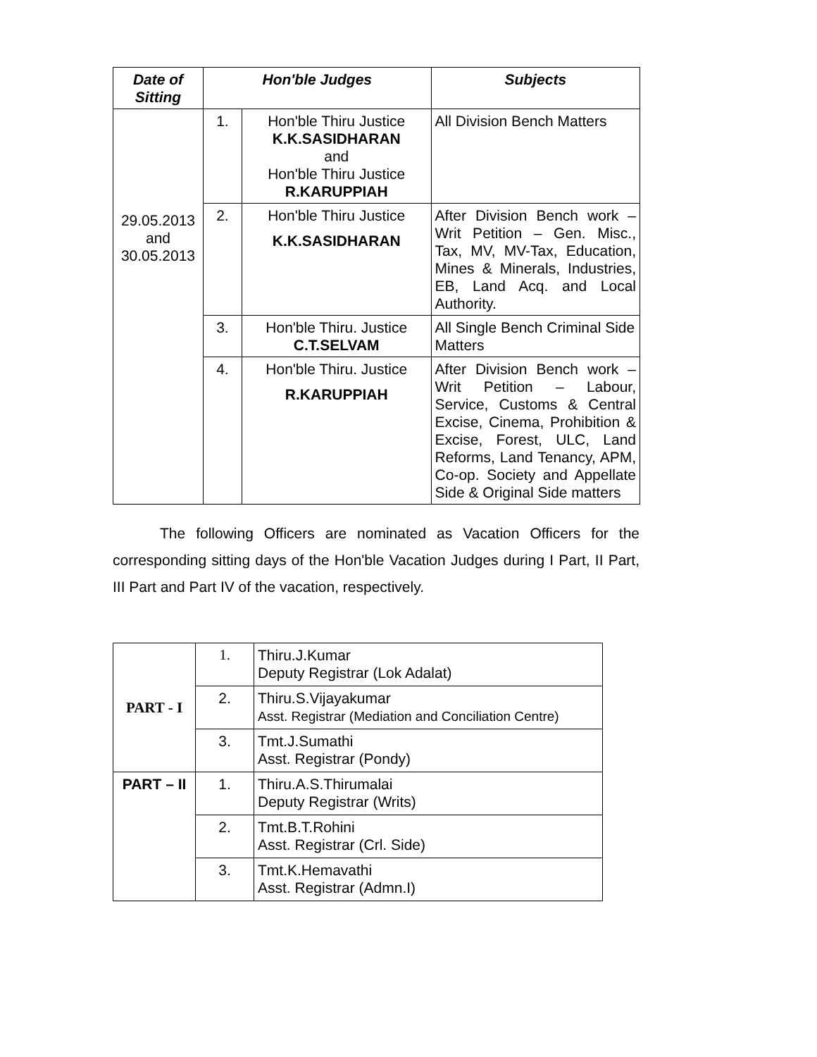| Date of Sitting | Hon'ble Judges | | Subjects |
| --- | --- | --- | --- |
| 29.05.2013 and 30.05.2013 | 1. | Hon'ble Thiru Justice K.K.SASIDHARAN and Hon'ble Thiru Justice R.KARUPPIAH | All Division Bench Matters |
| | 2. | Hon'ble Thiru Justice K.K.SASIDHARAN | After Division Bench work – Writ Petition – Gen. Misc., Tax, MV, MV-Tax, Education, Mines & Minerals, Industries, EB, Land Acq. and Local Authority. |
| | 3. | Hon'ble Thiru. Justice C.T.SELVAM | All Single Bench Criminal Side Matters |
| | 4. | Hon'ble Thiru. Justice R.KARUPPIAH | After Division Bench work – Writ Petition – Labour, Service, Customs & Central Excise, Cinema, Prohibition & Excise, Forest, ULC, Land Reforms, Land Tenancy, APM, Co-op. Society and Appellate Side & Original Side matters |
The following Officers are nominated as Vacation Officers for the corresponding sitting days of the Hon'ble Vacation Judges during I Part, II Part, III Part and Part IV of the vacation, respectively.
| PART - I | 1. | Thiru.J.Kumar Deputy Registrar (Lok Adalat) |
| | 2. | Thiru.S.Vijayakumar Asst. Registrar (Mediation and Conciliation Centre) |
| | 3. | Tmt.J.Sumathi Asst. Registrar (Pondy) |
| PART – II | 1. | Thiru.A.S.Thirumalai Deputy Registrar (Writs) |
| | 2. | Tmt.B.T.Rohini Asst. Registrar (Crl. Side) |
| | 3. | Tmt.K.Hemavathi Asst. Registrar (Admn.I) |